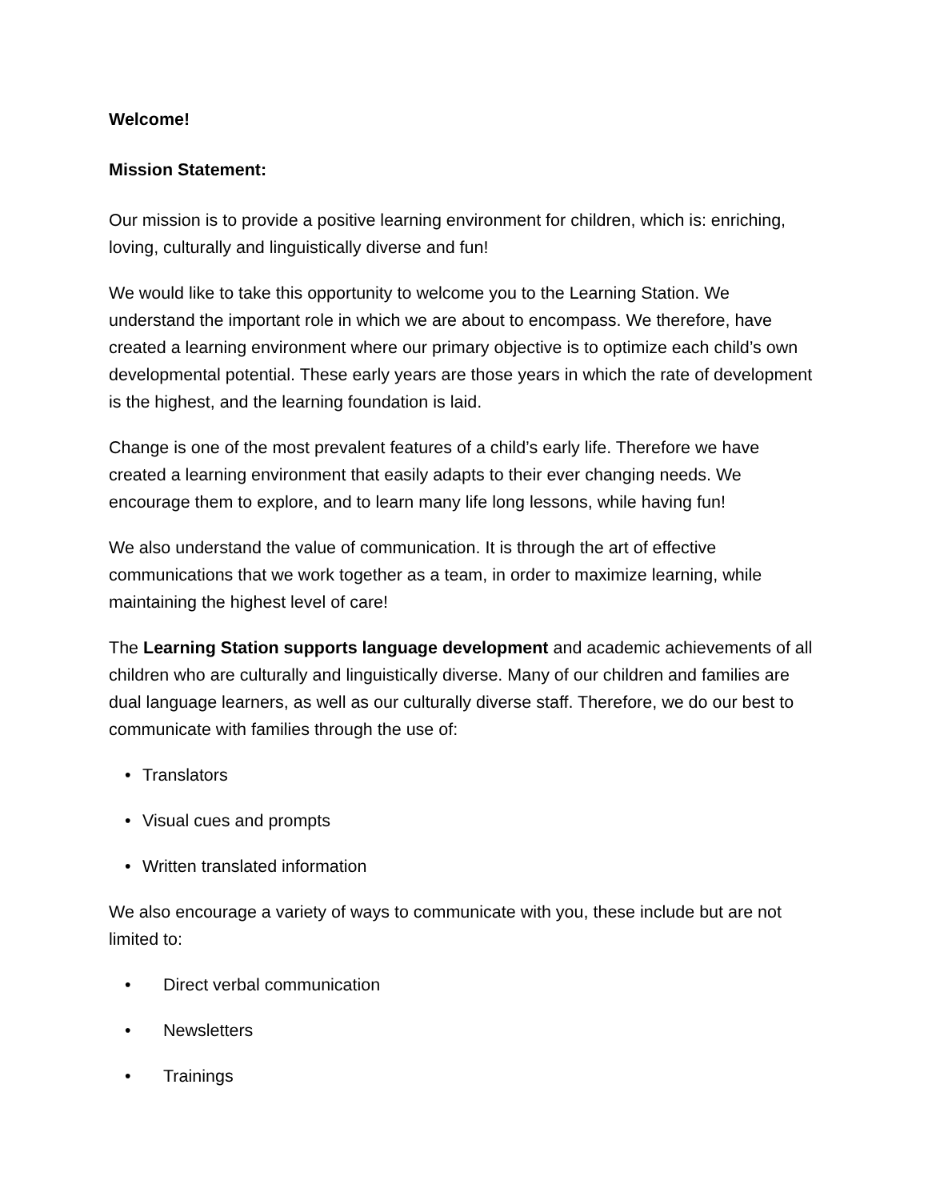Welcome!
Mission Statement:
Our mission is to provide a positive learning environment for children, which is: enriching, loving, culturally and linguistically diverse and fun!
We would like to take this opportunity to welcome you to the Learning Station. We understand the important role in which we are about to encompass. We therefore, have created a learning environment where our primary objective is to optimize each child’s own developmental potential. These early years are those years in which the rate of development is the highest, and the learning foundation is laid.
Change is one of the most prevalent features of a child’s early life. Therefore we have created a learning environment that easily adapts to their ever changing needs. We encourage them to explore, and to learn many life long lessons, while having fun!
We also understand the value of communication. It is through the art of effective communications that we work together as a team, in order to maximize learning, while maintaining the highest level of care!
The Learning Station supports language development and academic achievements of all children who are culturally and linguistically diverse. Many of our children and families are dual language learners, as well as our culturally diverse staff. Therefore, we do our best to communicate with families through the use of:
• Translators
• Visual cues and prompts
• Written translated information
We also encourage a variety of ways to communicate with you, these include but are not limited to:
• Direct verbal communication
• Newsletters
• Trainings